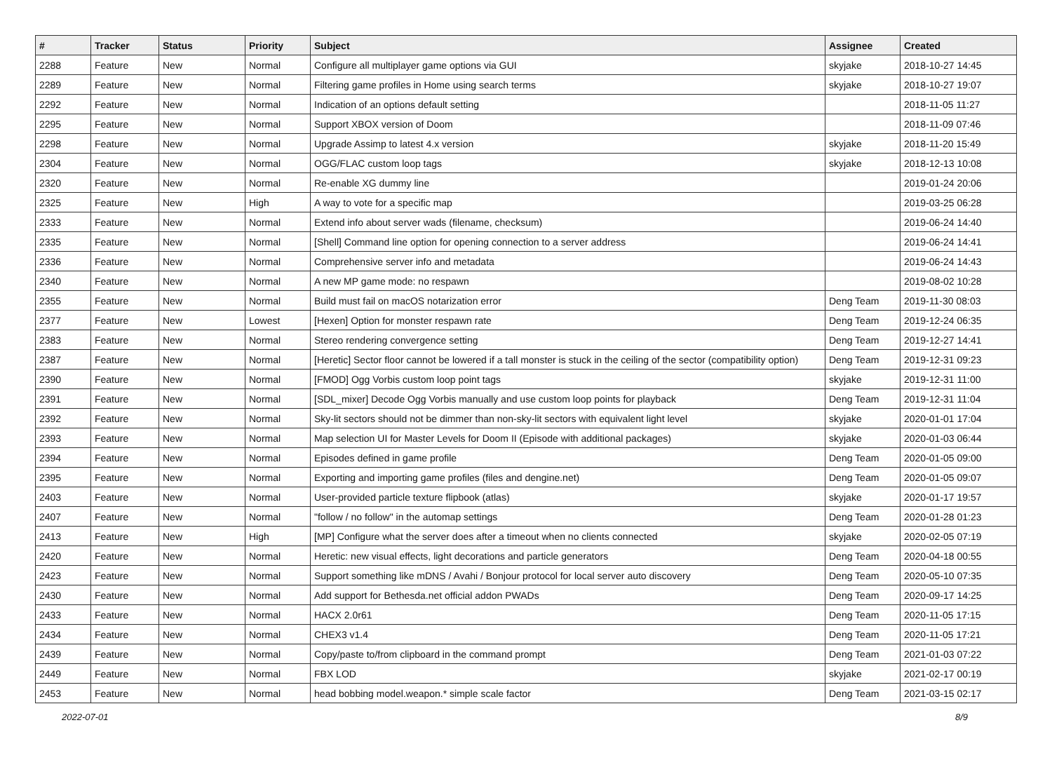| # | Tracker | Status | Priority | Subject | Assignee | Created |
| --- | --- | --- | --- | --- | --- | --- |
| 2288 | Feature | New | Normal | Configure all multiplayer game options via GUI | skyjake | 2018-10-27 14:45 |
| 2289 | Feature | New | Normal | Filtering game profiles in Home using search terms | skyjake | 2018-10-27 19:07 |
| 2292 | Feature | New | Normal | Indication of an options default setting | | 2018-11-05 11:27 |
| 2295 | Feature | New | Normal | Support XBOX version of Doom | | 2018-11-09 07:46 |
| 2298 | Feature | New | Normal | Upgrade Assimp to latest 4.x version | skyjake | 2018-11-20 15:49 |
| 2304 | Feature | New | Normal | OGG/FLAC custom loop tags | skyjake | 2018-12-13 10:08 |
| 2320 | Feature | New | Normal | Re-enable XG dummy line | | 2019-01-24 20:06 |
| 2325 | Feature | New | High | A way to vote for a specific map | | 2019-03-25 06:28 |
| 2333 | Feature | New | Normal | Extend info about server wads (filename, checksum) | | 2019-06-24 14:40 |
| 2335 | Feature | New | Normal | [Shell] Command line option for opening connection to a server address | | 2019-06-24 14:41 |
| 2336 | Feature | New | Normal | Comprehensive server info and metadata | | 2019-06-24 14:43 |
| 2340 | Feature | New | Normal | A new MP game mode: no respawn | | 2019-08-02 10:28 |
| 2355 | Feature | New | Normal | Build must fail on macOS notarization error | Deng Team | 2019-11-30 08:03 |
| 2377 | Feature | New | Lowest | [Hexen] Option for monster respawn rate | Deng Team | 2019-12-24 06:35 |
| 2383 | Feature | New | Normal | Stereo rendering convergence setting | Deng Team | 2019-12-27 14:41 |
| 2387 | Feature | New | Normal | [Heretic] Sector floor cannot be lowered if a tall monster is stuck in the ceiling of the sector (compatibility option) | Deng Team | 2019-12-31 09:23 |
| 2390 | Feature | New | Normal | [FMOD] Ogg Vorbis custom loop point tags | skyjake | 2019-12-31 11:00 |
| 2391 | Feature | New | Normal | [SDL_mixer] Decode Ogg Vorbis manually and use custom loop points for playback | Deng Team | 2019-12-31 11:04 |
| 2392 | Feature | New | Normal | Sky-lit sectors should not be dimmer than non-sky-lit sectors with equivalent light level | skyjake | 2020-01-01 17:04 |
| 2393 | Feature | New | Normal | Map selection UI for Master Levels for Doom II (Episode with additional packages) | skyjake | 2020-01-03 06:44 |
| 2394 | Feature | New | Normal | Episodes defined in game profile | Deng Team | 2020-01-05 09:00 |
| 2395 | Feature | New | Normal | Exporting and importing game profiles (files and dengine.net) | Deng Team | 2020-01-05 09:07 |
| 2403 | Feature | New | Normal | User-provided particle texture flipbook (atlas) | skyjake | 2020-01-17 19:57 |
| 2407 | Feature | New | Normal | "follow / no follow" in the automap settings | Deng Team | 2020-01-28 01:23 |
| 2413 | Feature | New | High | [MP] Configure what the server does after a timeout when no clients connected | skyjake | 2020-02-05 07:19 |
| 2420 | Feature | New | Normal | Heretic: new visual effects, light decorations and particle generators | Deng Team | 2020-04-18 00:55 |
| 2423 | Feature | New | Normal | Support something like mDNS / Avahi / Bonjour protocol for local server auto discovery | Deng Team | 2020-05-10 07:35 |
| 2430 | Feature | New | Normal | Add support for Bethesda.net official addon PWADs | Deng Team | 2020-09-17 14:25 |
| 2433 | Feature | New | Normal | HACX 2.0r61 | Deng Team | 2020-11-05 17:15 |
| 2434 | Feature | New | Normal | CHEX3 v1.4 | Deng Team | 2020-11-05 17:21 |
| 2439 | Feature | New | Normal | Copy/paste to/from clipboard in the command prompt | Deng Team | 2021-01-03 07:22 |
| 2449 | Feature | New | Normal | FBX LOD | skyjake | 2021-02-17 00:19 |
| 2453 | Feature | New | Normal | head bobbing model.weapon.* simple scale factor | Deng Team | 2021-03-15 02:17 |
2022-07-01 8/9